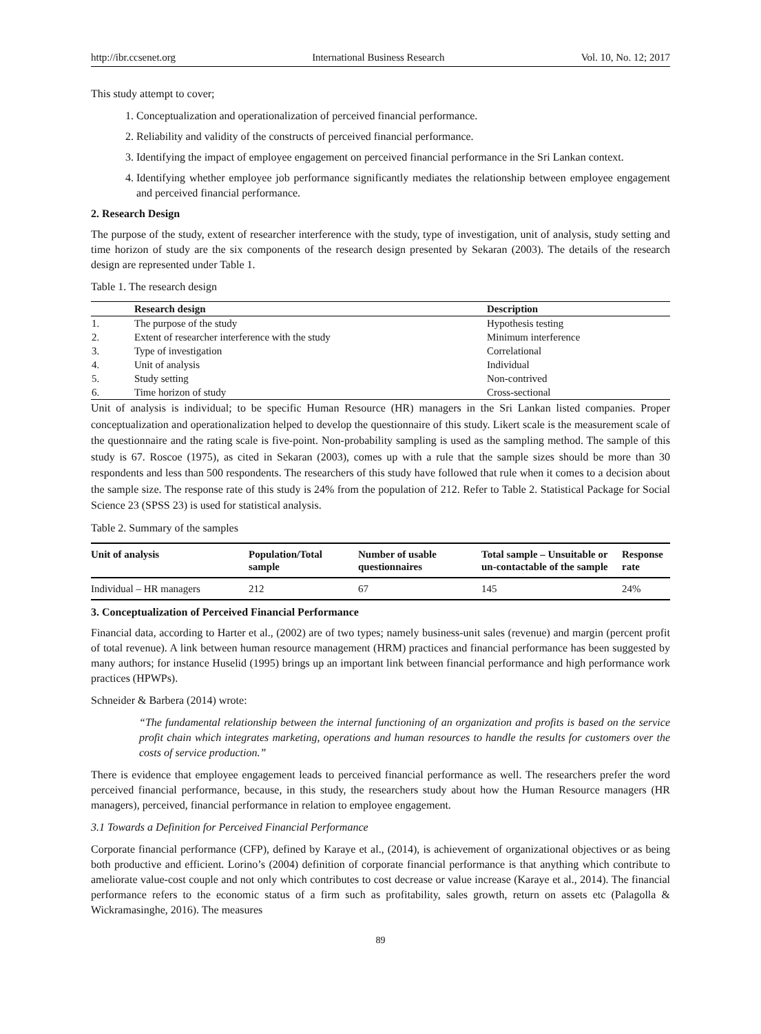http://ibr.ccsenet.org International Business Research Vol. 10, No. 12; 2017
This study attempt to cover;
1. Conceptualization and operationalization of perceived financial performance.
2. Reliability and validity of the constructs of perceived financial performance.
3. Identifying the impact of employee engagement on perceived financial performance in the Sri Lankan context.
4. Identifying whether employee job performance significantly mediates the relationship between employee engagement and perceived financial performance.
2. Research Design
The purpose of the study, extent of researcher interference with the study, type of investigation, unit of analysis, study setting and time horizon of study are the six components of the research design presented by Sekaran (2003). The details of the research design are represented under Table 1.
Table 1. The research design
| | Research design | Description |
| --- | --- | --- |
| 1. | The purpose of the study | Hypothesis testing |
| 2. | Extent of researcher interference with the study | Minimum interference |
| 3. | Type of investigation | Correlational |
| 4. | Unit of analysis | Individual |
| 5. | Study setting | Non-contrived |
| 6. | Time horizon of study | Cross-sectional |
Unit of analysis is individual; to be specific Human Resource (HR) managers in the Sri Lankan listed companies. Proper conceptualization and operationalization helped to develop the questionnaire of this study. Likert scale is the measurement scale of the questionnaire and the rating scale is five-point. Non-probability sampling is used as the sampling method. The sample of this study is 67. Roscoe (1975), as cited in Sekaran (2003), comes up with a rule that the sample sizes should be more than 30 respondents and less than 500 respondents. The researchers of this study have followed that rule when it comes to a decision about the sample size. The response rate of this study is 24% from the population of 212. Refer to Table 2. Statistical Package for Social Science 23 (SPSS 23) is used for statistical analysis.
Table 2. Summary of the samples
| Unit of analysis | Population/Total sample | Number of usable questionnaires | Total sample – Unsuitable or un-contactable of the sample | Response rate |
| --- | --- | --- | --- | --- |
| Individual – HR managers | 212 | 67 | 145 | 24% |
3. Conceptualization of Perceived Financial Performance
Financial data, according to Harter et al., (2002) are of two types; namely business-unit sales (revenue) and margin (percent profit of total revenue). A link between human resource management (HRM) practices and financial performance has been suggested by many authors; for instance Huselid (1995) brings up an important link between financial performance and high performance work practices (HPWPs).
Schneider & Barbera (2014) wrote:
“The fundamental relationship between the internal functioning of an organization and profits is based on the service profit chain which integrates marketing, operations and human resources to handle the results for customers over the costs of service production.”
There is evidence that employee engagement leads to perceived financial performance as well. The researchers prefer the word perceived financial performance, because, in this study, the researchers study about how the Human Resource managers (HR managers), perceived, financial performance in relation to employee engagement.
3.1 Towards a Definition for Perceived Financial Performance
Corporate financial performance (CFP), defined by Karaye et al., (2014), is achievement of organizational objectives or as being both productive and efficient. Lorino’s (2004) definition of corporate financial performance is that anything which contribute to ameliorate value-cost couple and not only which contributes to cost decrease or value increase (Karaye et al., 2014). The financial performance refers to the economic status of a firm such as profitability, sales growth, return on assets etc (Palagolla & Wickramasinghe, 2016). The measures
89